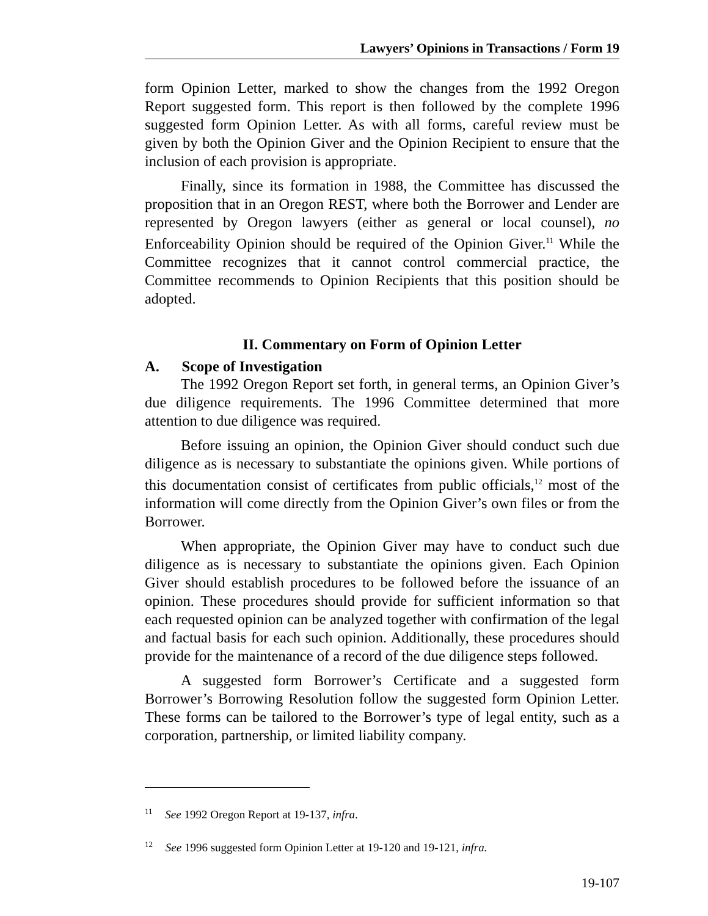Lawyers’ Opinions in Transactions / Form 19
form Opinion Letter, marked to show the changes from the 1992 Oregon Report suggested form. This report is then followed by the complete 1996 suggested form Opinion Letter. As with all forms, careful review must be given by both the Opinion Giver and the Opinion Recipient to ensure that the inclusion of each provision is appropriate.
Finally, since its formation in 1988, the Committee has discussed the proposition that in an Oregon REST, where both the Borrower and Lender are represented by Oregon lawyers (either as general or local counsel), no Enforceability Opinion should be required of the Opinion Giver.<sup>11</sup> While the Committee recognizes that it cannot control commercial practice, the Committee recommends to Opinion Recipients that this position should be adopted.
II. Commentary on Form of Opinion Letter
A. Scope of Investigation
The 1992 Oregon Report set forth, in general terms, an Opinion Giver’s due diligence requirements. The 1996 Committee determined that more attention to due diligence was required.
Before issuing an opinion, the Opinion Giver should conduct such due diligence as is necessary to substantiate the opinions given. While portions of this documentation consist of certificates from public officials,<sup>12</sup> most of the information will come directly from the Opinion Giver’s own files or from the Borrower.
When appropriate, the Opinion Giver may have to conduct such due diligence as is necessary to substantiate the opinions given. Each Opinion Giver should establish procedures to be followed before the issuance of an opinion. These procedures should provide for sufficient information so that each requested opinion can be analyzed together with confirmation of the legal and factual basis for each such opinion. Additionally, these procedures should provide for the maintenance of a record of the due diligence steps followed.
A suggested form Borrower’s Certificate and a suggested form Borrower’s Borrowing Resolution follow the suggested form Opinion Letter. These forms can be tailored to the Borrower’s type of legal entity, such as a corporation, partnership, or limited liability company.
<sup>11</sup> See 1992 Oregon Report at 19-137, infra.
<sup>12</sup> See 1996 suggested form Opinion Letter at 19-120 and 19-121, infra.
19-107